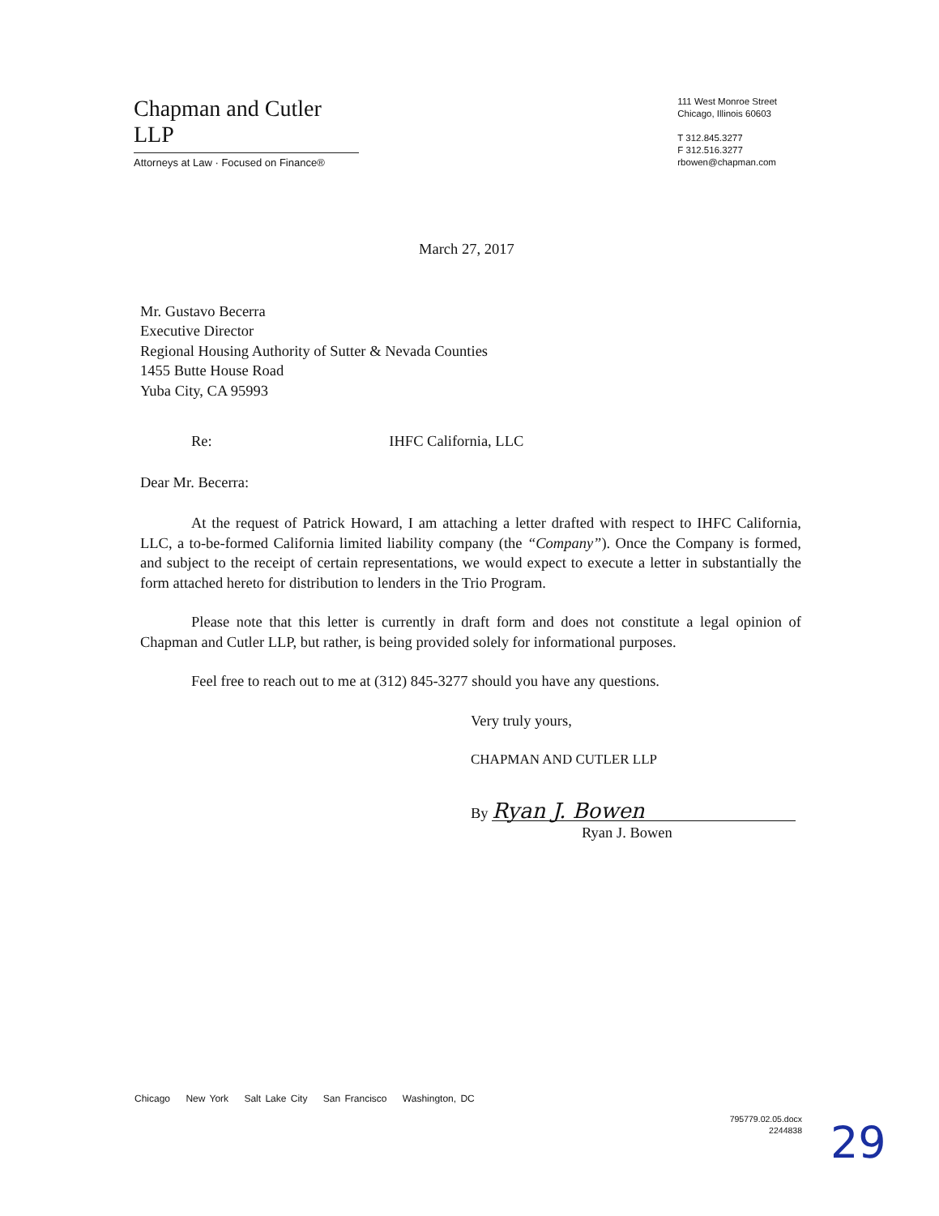Chapman and Cutler LLP
Attorneys at Law · Focused on Finance®
111 West Monroe Street
Chicago, Illinois 60603
T 312.845.3277
F 312.516.3277
rbowen@chapman.com
March 27, 2017
Mr. Gustavo Becerra
Executive Director
Regional Housing Authority of Sutter & Nevada Counties
1455 Butte House Road
Yuba City, CA 95993
Re: IHFC California, LLC
Dear Mr. Becerra:
At the request of Patrick Howard, I am attaching a letter drafted with respect to IHFC California, LLC, a to-be-formed California limited liability company (the “Company”). Once the Company is formed, and subject to the receipt of certain representations, we would expect to execute a letter in substantially the form attached hereto for distribution to lenders in the Trio Program.
Please note that this letter is currently in draft form and does not constitute a legal opinion of Chapman and Cutler LLP, but rather, is being provided solely for informational purposes.
Feel free to reach out to me at (312) 845-3277 should you have any questions.
Very truly yours,
CHAPMAN AND CUTLER LLP
By Ryan J. Bowen
Ryan J. Bowen
Chicago New York Salt Lake City San Francisco Washington, DC
795779.02.05.docx
2244838
29